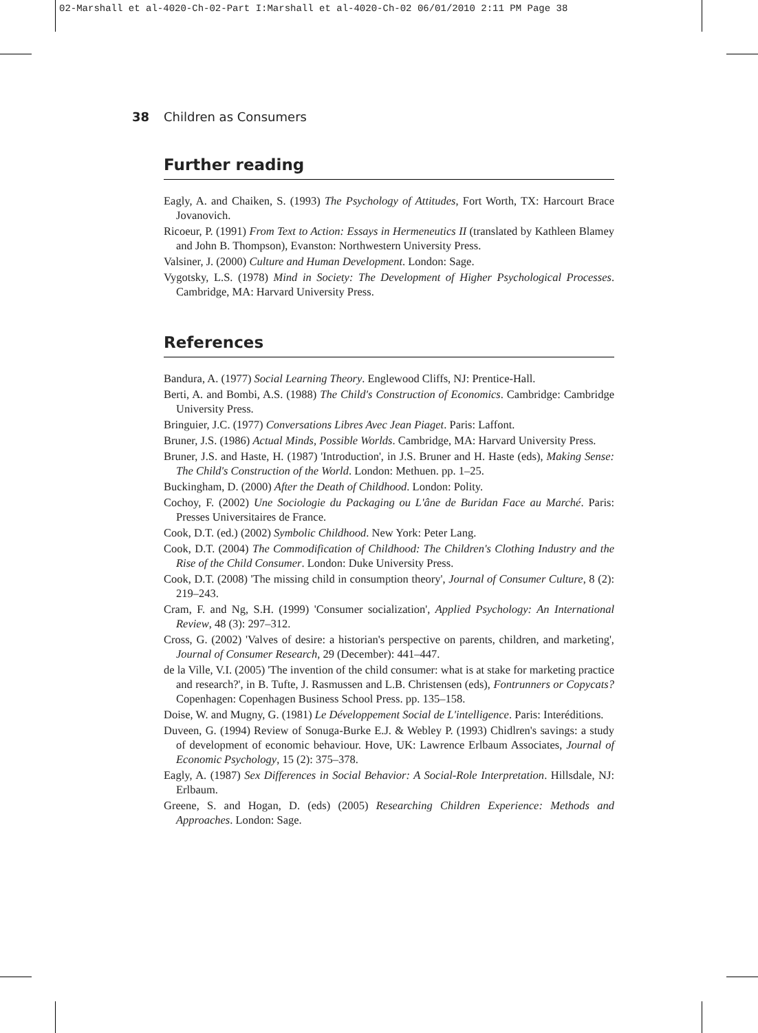02-Marshall et al-4020-Ch-02-Part I:Marshall et al-4020-Ch-02 06/01/2010 2:11 PM Page 38
38 Children as Consumers
Further reading
Eagly, A. and Chaiken, S. (1993) The Psychology of Attitudes, Fort Worth, TX: Harcourt Brace Jovanovich.
Ricoeur, P. (1991) From Text to Action: Essays in Hermeneutics II (translated by Kathleen Blamey and John B. Thompson), Evanston: Northwestern University Press.
Valsiner, J. (2000) Culture and Human Development. London: Sage.
Vygotsky, L.S. (1978) Mind in Society: The Development of Higher Psychological Processes. Cambridge, MA: Harvard University Press.
References
Bandura, A. (1977) Social Learning Theory. Englewood Cliffs, NJ: Prentice-Hall.
Berti, A. and Bombi, A.S. (1988) The Child's Construction of Economics. Cambridge: Cambridge University Press.
Bringuier, J.C. (1977) Conversations Libres Avec Jean Piaget. Paris: Laffont.
Bruner, J.S. (1986) Actual Minds, Possible Worlds. Cambridge, MA: Harvard University Press.
Bruner, J.S. and Haste, H. (1987) 'Introduction', in J.S. Bruner and H. Haste (eds), Making Sense: The Child's Construction of the World. London: Methuen. pp. 1–25.
Buckingham, D. (2000) After the Death of Childhood. London: Polity.
Cochoy, F. (2002) Une Sociologie du Packaging ou L'âne de Buridan Face au Marché. Paris: Presses Universitaires de France.
Cook, D.T. (ed.) (2002) Symbolic Childhood. New York: Peter Lang.
Cook, D.T. (2004) The Commodification of Childhood: The Children's Clothing Industry and the Rise of the Child Consumer. London: Duke University Press.
Cook, D.T. (2008) 'The missing child in consumption theory', Journal of Consumer Culture, 8 (2): 219–243.
Cram, F. and Ng, S.H. (1999) 'Consumer socialization', Applied Psychology: An International Review, 48 (3): 297–312.
Cross, G. (2002) 'Valves of desire: a historian's perspective on parents, children, and marketing', Journal of Consumer Research, 29 (December): 441–447.
de la Ville, V.I. (2005) 'The invention of the child consumer: what is at stake for marketing practice and research?', in B. Tufte, J. Rasmussen and L.B. Christensen (eds), Fontrunners or Copycats? Copenhagen: Copenhagen Business School Press. pp. 135–158.
Doise, W. and Mugny, G. (1981) Le Développement Social de L'intelligence. Paris: Interéditions.
Duveen, G. (1994) Review of Sonuga-Burke E.J. & Webley P. (1993) Chidlren's savings: a study of development of economic behaviour. Hove, UK: Lawrence Erlbaum Associates, Journal of Economic Psychology, 15 (2): 375–378.
Eagly, A. (1987) Sex Differences in Social Behavior: A Social-Role Interpretation. Hillsdale, NJ: Erlbaum.
Greene, S. and Hogan, D. (eds) (2005) Researching Children Experience: Methods and Approaches. London: Sage.